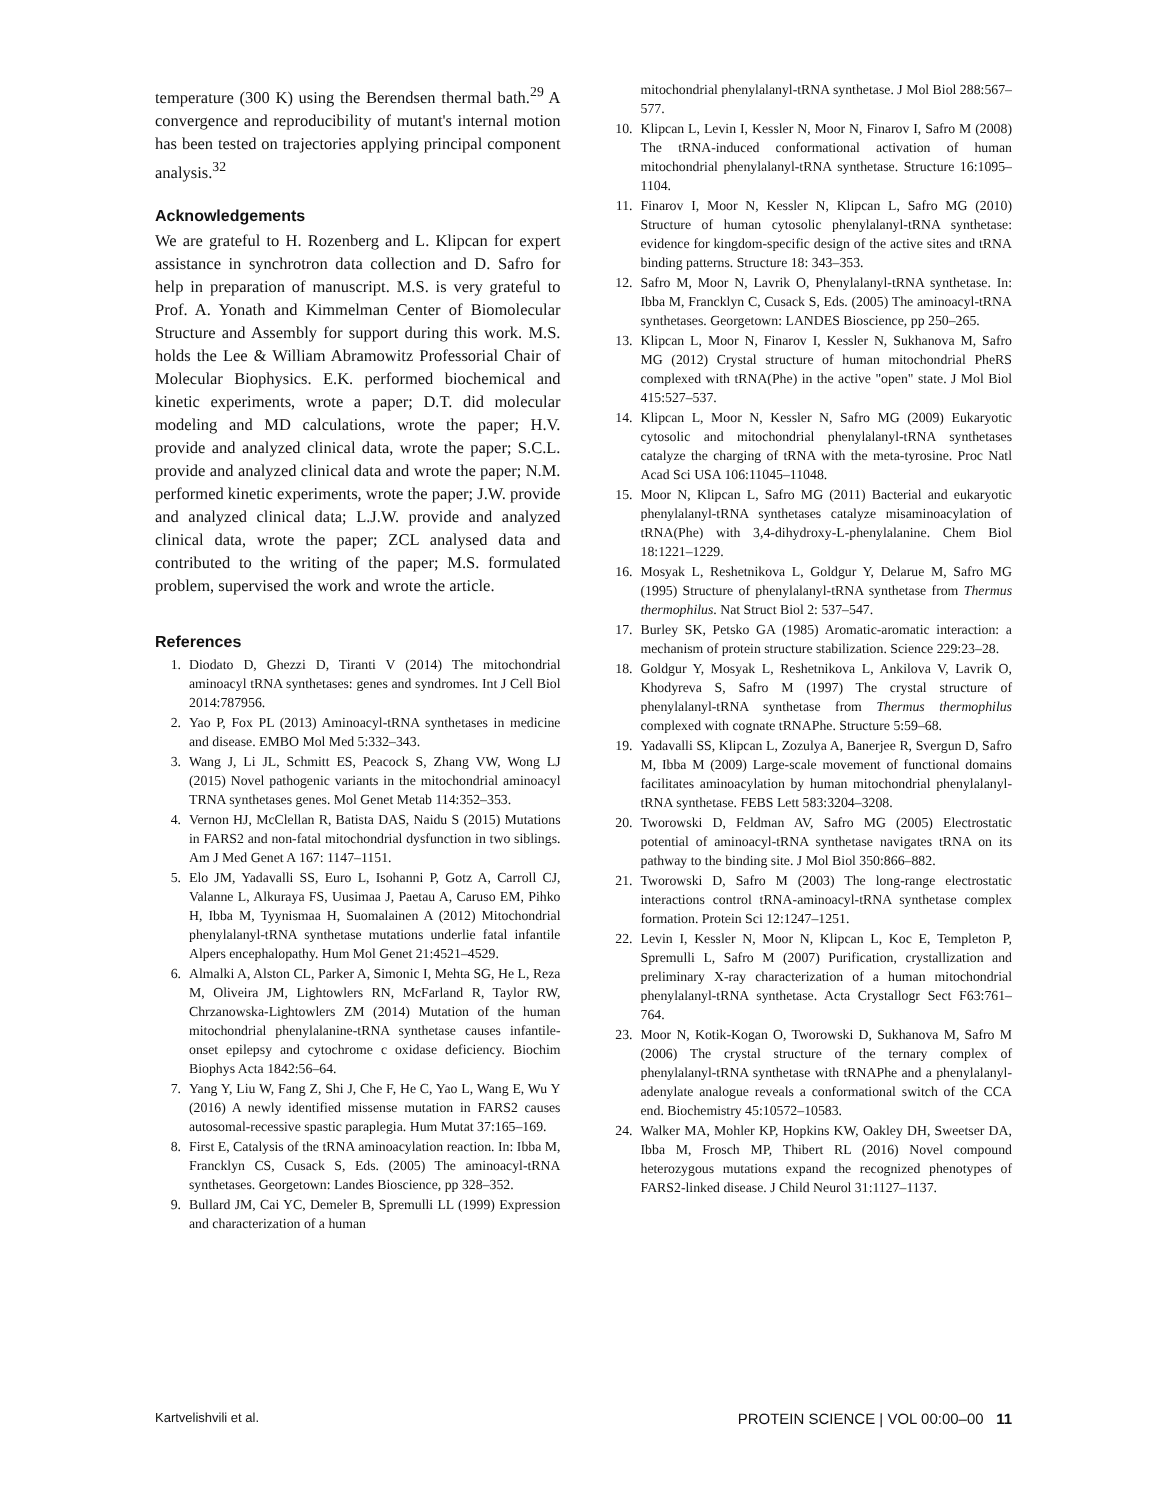temperature (300 K) using the Berendsen thermal bath.<sup>29</sup> A convergence and reproducibility of mutant's internal motion has been tested on trajectories applying principal component analysis.<sup>32</sup>
Acknowledgements
We are grateful to H. Rozenberg and L. Klipcan for expert assistance in synchrotron data collection and D. Safro for help in preparation of manuscript. M.S. is very grateful to Prof. A. Yonath and Kimmelman Center of Biomolecular Structure and Assembly for support during this work. M.S. holds the Lee & William Abramowitz Professorial Chair of Molecular Biophysics. E.K. performed biochemical and kinetic experiments, wrote a paper; D.T. did molecular modeling and MD calculations, wrote the paper; H.V. provide and analyzed clinical data, wrote the paper; S.C.L. provide and analyzed clinical data and wrote the paper; N.M. performed kinetic experiments, wrote the paper; J.W. provide and analyzed clinical data; L.J.W. provide and analyzed clinical data, wrote the paper; ZCL analysed data and contributed to the writing of the paper; M.S. formulated problem, supervised the work and wrote the article.
References
1. Diodato D, Ghezzi D, Tiranti V (2014) The mitochondrial aminoacyl tRNA synthetases: genes and syndromes. Int J Cell Biol 2014:787956.
2. Yao P, Fox PL (2013) Aminoacyl-tRNA synthetases in medicine and disease. EMBO Mol Med 5:332–343.
3. Wang J, Li JL, Schmitt ES, Peacock S, Zhang VW, Wong LJ (2015) Novel pathogenic variants in the mitochondrial aminoacyl TRNA synthetases genes. Mol Genet Metab 114:352–353.
4. Vernon HJ, McClellan R, Batista DAS, Naidu S (2015) Mutations in FARS2 and non-fatal mitochondrial dysfunction in two siblings. Am J Med Genet A 167: 1147–1151.
5. Elo JM, Yadavalli SS, Euro L, Isohanni P, Gotz A, Carroll CJ, Valanne L, Alkuraya FS, Uusimaa J, Paetau A, Caruso EM, Pihko H, Ibba M, Tyynismaa H, Suomalainen A (2012) Mitochondrial phenylalanyl-tRNA synthetase mutations underlie fatal infantile Alpers encephalopathy. Hum Mol Genet 21:4521–4529.
6. Almalki A, Alston CL, Parker A, Simonic I, Mehta SG, He L, Reza M, Oliveira JM, Lightowlers RN, McFarland R, Taylor RW, Chrzanowska-Lightowlers ZM (2014) Mutation of the human mitochondrial phenylalanine-tRNA synthetase causes infantile-onset epilepsy and cytochrome c oxidase deficiency. Biochim Biophys Acta 1842:56–64.
7. Yang Y, Liu W, Fang Z, Shi J, Che F, He C, Yao L, Wang E, Wu Y (2016) A newly identified missense mutation in FARS2 causes autosomal-recessive spastic paraplegia. Hum Mutat 37:165–169.
8. First E, Catalysis of the tRNA aminoacylation reaction. In: Ibba M, Francklyn CS, Cusack S, Eds. (2005) The aminoacyl-tRNA synthetases. Georgetown: Landes Bioscience, pp 328–352.
9. Bullard JM, Cai YC, Demeler B, Spremulli LL (1999) Expression and characterization of a human
mitochondrial phenylalanyl-tRNA synthetase. J Mol Biol 288:567–577.
10. Klipcan L, Levin I, Kessler N, Moor N, Finarov I, Safro M (2008) The tRNA-induced conformational activation of human mitochondrial phenylalanyl-tRNA synthetase. Structure 16:1095–1104.
11. Finarov I, Moor N, Kessler N, Klipcan L, Safro MG (2010) Structure of human cytosolic phenylalanyl-tRNA synthetase: evidence for kingdom-specific design of the active sites and tRNA binding patterns. Structure 18: 343–353.
12. Safro M, Moor N, Lavrik O, Phenylalanyl-tRNA synthetase. In: Ibba M, Francklyn C, Cusack S, Eds. (2005) The aminoacyl-tRNA synthetases. Georgetown: LANDES Bioscience, pp 250–265.
13. Klipcan L, Moor N, Finarov I, Kessler N, Sukhanova M, Safro MG (2012) Crystal structure of human mitochondrial PheRS complexed with tRNA(Phe) in the active "open" state. J Mol Biol 415:527–537.
14. Klipcan L, Moor N, Kessler N, Safro MG (2009) Eukaryotic cytosolic and mitochondrial phenylalanyl-tRNA synthetases catalyze the charging of tRNA with the meta-tyrosine. Proc Natl Acad Sci USA 106:11045–11048.
15. Moor N, Klipcan L, Safro MG (2011) Bacterial and eukaryotic phenylalanyl-tRNA synthetases catalyze misaminoacylation of tRNA(Phe) with 3,4-dihydroxy-L-phenylalanine. Chem Biol 18:1221–1229.
16. Mosyak L, Reshetnikova L, Goldgur Y, Delarue M, Safro MG (1995) Structure of phenylalanyl-tRNA synthetase from Thermus thermophilus. Nat Struct Biol 2: 537–547.
17. Burley SK, Petsko GA (1985) Aromatic-aromatic interaction: a mechanism of protein structure stabilization. Science 229:23–28.
18. Goldgur Y, Mosyak L, Reshetnikova L, Ankilova V, Lavrik O, Khodyreva S, Safro M (1997) The crystal structure of phenylalanyl-tRNA synthetase from Thermus thermophilus complexed with cognate tRNAPhe. Structure 5:59–68.
19. Yadavalli SS, Klipcan L, Zozulya A, Banerjee R, Svergun D, Safro M, Ibba M (2009) Large-scale movement of functional domains facilitates aminoacylation by human mitochondrial phenylalanyl-tRNA synthetase. FEBS Lett 583:3204–3208.
20. Tworowski D, Feldman AV, Safro MG (2005) Electrostatic potential of aminoacyl-tRNA synthetase navigates tRNA on its pathway to the binding site. J Mol Biol 350:866–882.
21. Tworowski D, Safro M (2003) The long-range electrostatic interactions control tRNA-aminoacyl-tRNA synthetase complex formation. Protein Sci 12:1247–1251.
22. Levin I, Kessler N, Moor N, Klipcan L, Koc E, Templeton P, Spremulli L, Safro M (2007) Purification, crystallization and preliminary X-ray characterization of a human mitochondrial phenylalanyl-tRNA synthetase. Acta Crystallogr Sect F63:761–764.
23. Moor N, Kotik-Kogan O, Tworowski D, Sukhanova M, Safro M (2006) The crystal structure of the ternary complex of phenylalanyl-tRNA synthetase with tRNAPhe and a phenylalanyl-adenylate analogue reveals a conformational switch of the CCA end. Biochemistry 45:10572–10583.
24. Walker MA, Mohler KP, Hopkins KW, Oakley DH, Sweetser DA, Ibba M, Frosch MP, Thibert RL (2016) Novel compound heterozygous mutations expand the recognized phenotypes of FARS2-linked disease. J Child Neurol 31:1127–1137.
Kartvelishvili et al. PROTEIN SCIENCE | VOL 00:00–00 11